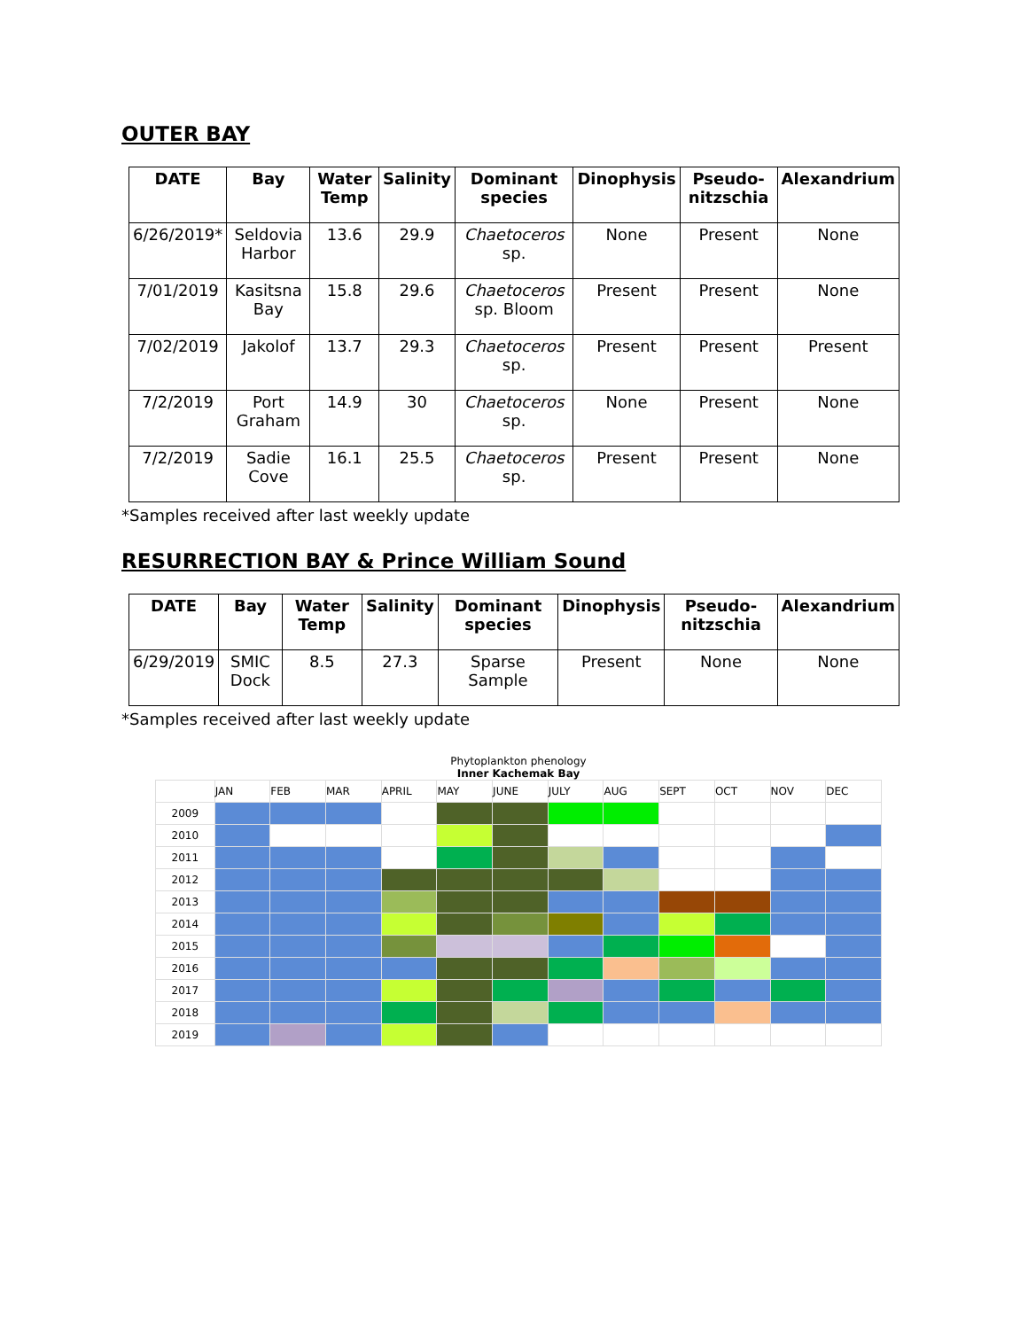OUTER BAY
| DATE | Bay | Water Temp | Salinity | Dominant species | Dinophysis | Pseudo-nitzschia | Alexandrium |
| --- | --- | --- | --- | --- | --- | --- | --- |
| 6/26/2019* | Seldovia Harbor | 13.6 | 29.9 | Chaetoceros sp. | None | Present | None |
| 7/01/2019 | Kasitsna Bay | 15.8 | 29.6 | Chaetoceros sp. Bloom | Present | Present | None |
| 7/02/2019 | Jakolof | 13.7 | 29.3 | Chaetoceros sp. | Present | Present | Present |
| 7/2/2019 | Port Graham | 14.9 | 30 | Chaetoceros sp. | None | Present | None |
| 7/2/2019 | Sadie Cove | 16.1 | 25.5 | Chaetoceros sp. | Present | Present | None |
*Samples received after last weekly update
RESURRECTION BAY & Prince William Sound
| DATE | Bay | Water Temp | Salinity | Dominant species | Dinophysis | Pseudo-nitzschia | Alexandrium |
| --- | --- | --- | --- | --- | --- | --- | --- |
| 6/29/2019 | SMIC Dock | 8.5 | 27.3 | Sparse Sample | Present | None | None |
*Samples received after last weekly update
Phytoplankton phenology
Inner Kachemak Bay
| | JAN | FEB | MAR | APRIL | MAY | JUNE | JULY | AUG | SEPT | OCT | NOV | DEC |
| 2009 | | | | | | | | | | | | |
| 2010 | | | | | | | | | | | | |
| 2011 | | | | | | | | | | | | |
| 2012 | | | | | | | | | | | | |
| 2013 | | | | | | | | | | | | |
| 2014 | | | | | | | | | | | | |
| 2015 | | | | | | | | | | | | |
| 2016 | | | | | | | | | | | | |
| 2017 | | | | | | | | | | | | |
| 2018 | | | | | | | | | | | | |
| 2019 | | | | | | | | | | | | |